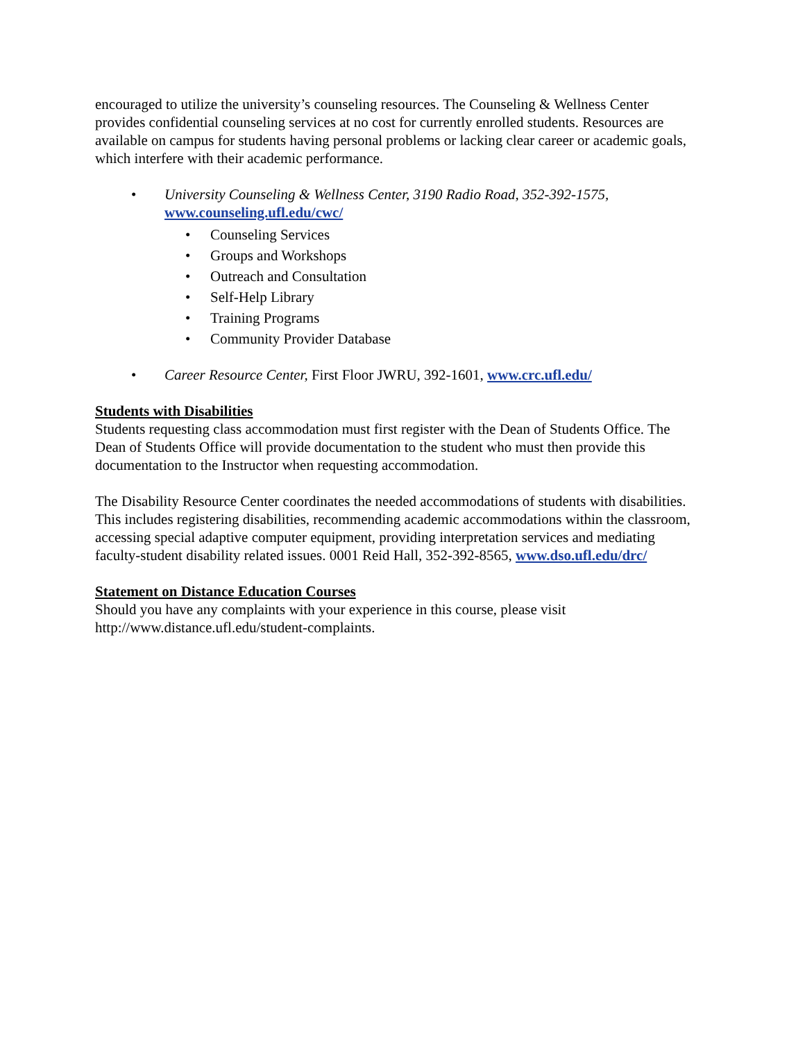encouraged to utilize the university’s counseling resources. The Counseling & Wellness Center provides confidential counseling services at no cost for currently enrolled students. Resources are available on campus for students having personal problems or lacking clear career or academic goals, which interfere with their academic performance.
• University Counseling & Wellness Center, 3190 Radio Road, 352-392-1575,
www.counseling.ufl.edu/cwc/
• Counseling Services
• Groups and Workshops
• Outreach and Consultation
• Self-Help Library
• Training Programs
• Community Provider Database
• Career Resource Center, First Floor JWRU, 392-1601, www.crc.ufl.edu/
Students with Disabilities
Students requesting class accommodation must first register with the Dean of Students Office. The Dean of Students Office will provide documentation to the student who must then provide this documentation to the Instructor when requesting accommodation.
The Disability Resource Center coordinates the needed accommodations of students with disabilities. This includes registering disabilities, recommending academic accommodations within the classroom, accessing special adaptive computer equipment, providing interpretation services and mediating faculty-student disability related issues. 0001 Reid Hall, 352-392-8565, www.dso.ufl.edu/drc/
Statement on Distance Education Courses
Should you have any complaints with your experience in this course, please visit http://www.distance.ufl.edu/student-complaints.